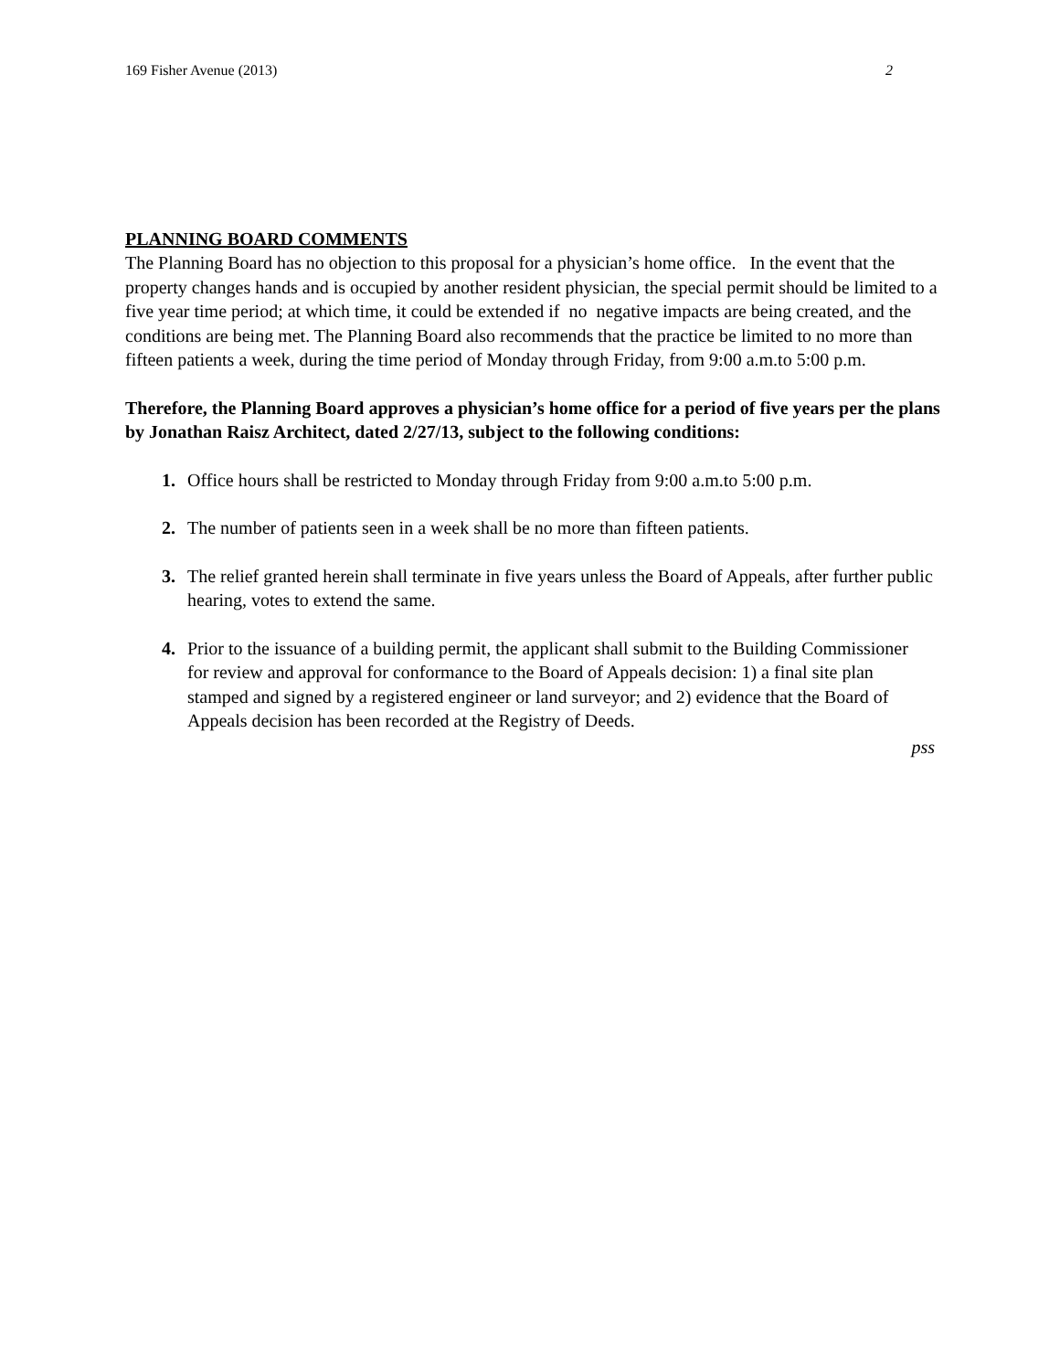169 Fisher Avenue (2013) 2
PLANNING BOARD COMMENTS
The Planning Board has no objection to this proposal for a physician’s home office. In the event that the property changes hands and is occupied by another resident physician, the special permit should be limited to a five year time period; at which time, it could be extended if no negative impacts are being created, and the conditions are being met. The Planning Board also recommends that the practice be limited to no more than fifteen patients a week, during the time period of Monday through Friday, from 9:00 a.m.to 5:00 p.m.
Therefore, the Planning Board approves a physician’s home office for a period of five years per the plans by Jonathan Raisz Architect, dated 2/27/13, subject to the following conditions:
1. Office hours shall be restricted to Monday through Friday from 9:00 a.m.to 5:00 p.m.
2. The number of patients seen in a week shall be no more than fifteen patients.
3. The relief granted herein shall terminate in five years unless the Board of Appeals, after further public hearing, votes to extend the same.
4. Prior to the issuance of a building permit, the applicant shall submit to the Building Commissioner for review and approval for conformance to the Board of Appeals decision: 1) a final site plan stamped and signed by a registered engineer or land surveyor; and 2) evidence that the Board of Appeals decision has been recorded at the Registry of Deeds.
pss